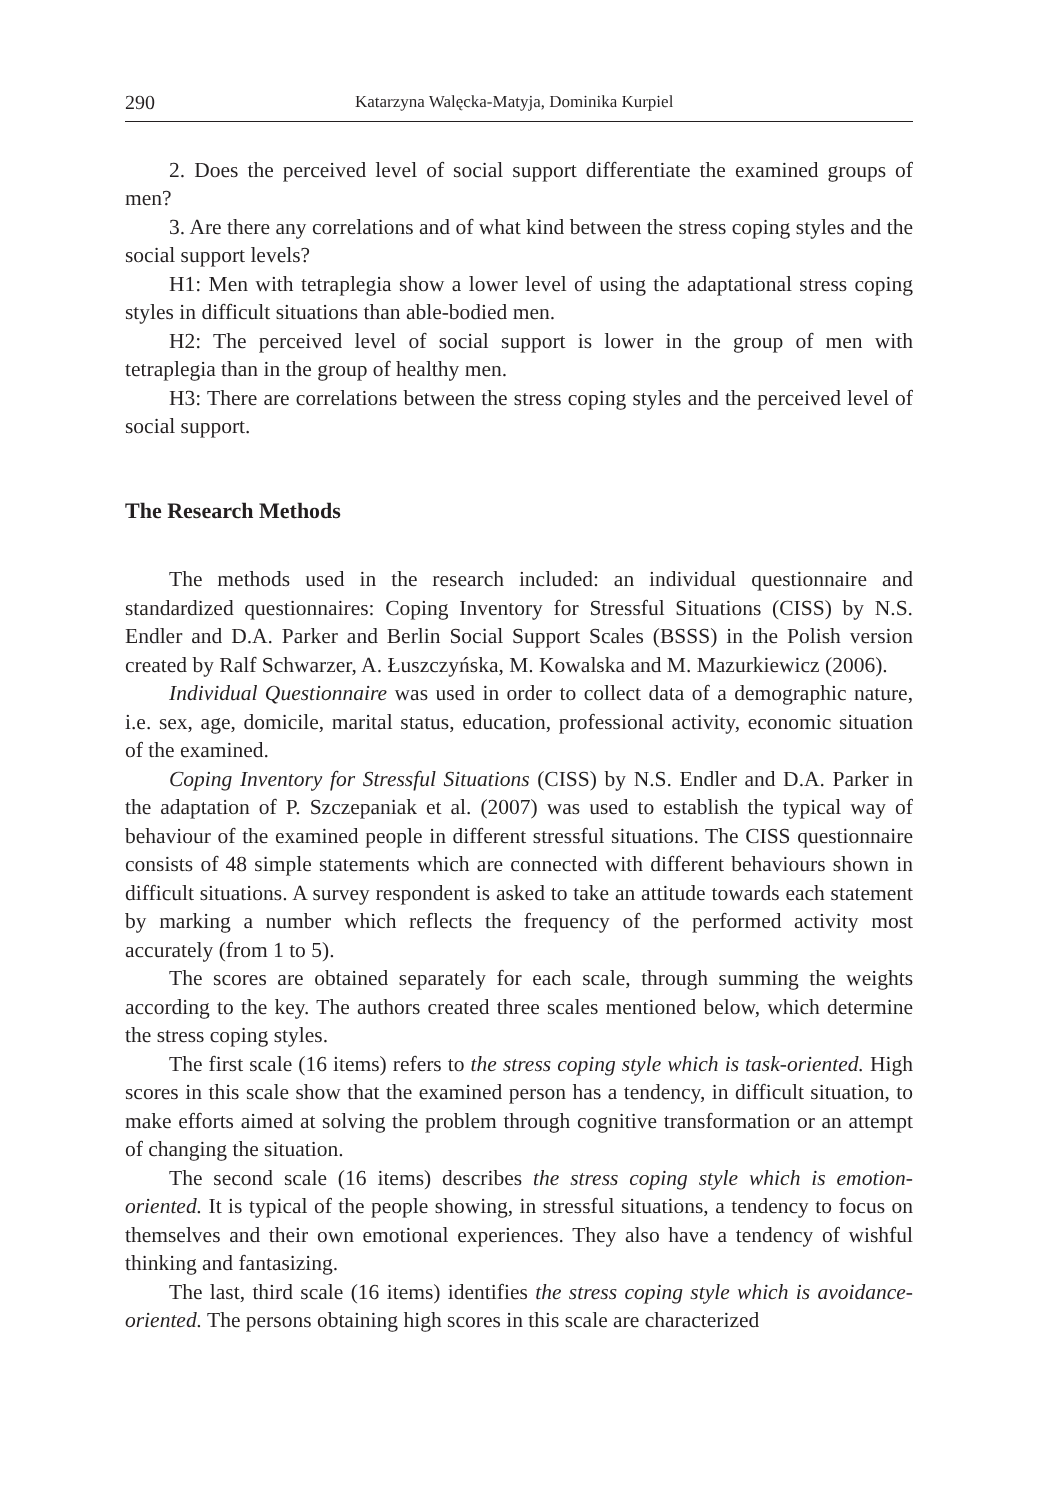290 Katarzyna Walęcka-Matyja, Dominika Kurpiel
2. Does the perceived level of social support differentiate the examined groups of men?
3. Are there any correlations and of what kind between the stress coping styles and the social support levels?
H1: Men with tetraplegia show a lower level of using the adaptational stress coping styles in difficult situations than able-bodied men.
H2: The perceived level of social support is lower in the group of men with tetraplegia than in the group of healthy men.
H3: There are correlations between the stress coping styles and the perceived level of social support.
The Research Methods
The methods used in the research included: an individual questionnaire and standardized questionnaires: Coping Inventory for Stressful Situations (CISS) by N.S. Endler and D.A. Parker and Berlin Social Support Scales (BSSS) in the Polish version created by Ralf Schwarzer, A. Łuszczyńska, M. Kowalska and M. Mazurkiewicz (2006).
Individual Questionnaire was used in order to collect data of a demographic nature, i.e. sex, age, domicile, marital status, education, professional activity, economic situation of the examined.
Coping Inventory for Stressful Situations (CISS) by N.S. Endler and D.A. Parker in the adaptation of P. Szczepaniak et al. (2007) was used to establish the typical way of behaviour of the examined people in different stressful situations. The CISS questionnaire consists of 48 simple statements which are connected with different behaviours shown in difficult situations. A survey respondent is asked to take an attitude towards each statement by marking a number which reflects the frequency of the performed activity most accurately (from 1 to 5).
The scores are obtained separately for each scale, through summing the weights according to the key. The authors created three scales mentioned below, which determine the stress coping styles.
The first scale (16 items) refers to the stress coping style which is task-oriented. High scores in this scale show that the examined person has a tendency, in difficult situation, to make efforts aimed at solving the problem through cognitive transformation or an attempt of changing the situation.
The second scale (16 items) describes the stress coping style which is emotion-oriented. It is typical of the people showing, in stressful situations, a tendency to focus on themselves and their own emotional experiences. They also have a tendency of wishful thinking and fantasizing.
The last, third scale (16 items) identifies the stress coping style which is avoidance-oriented. The persons obtaining high scores in this scale are characterized